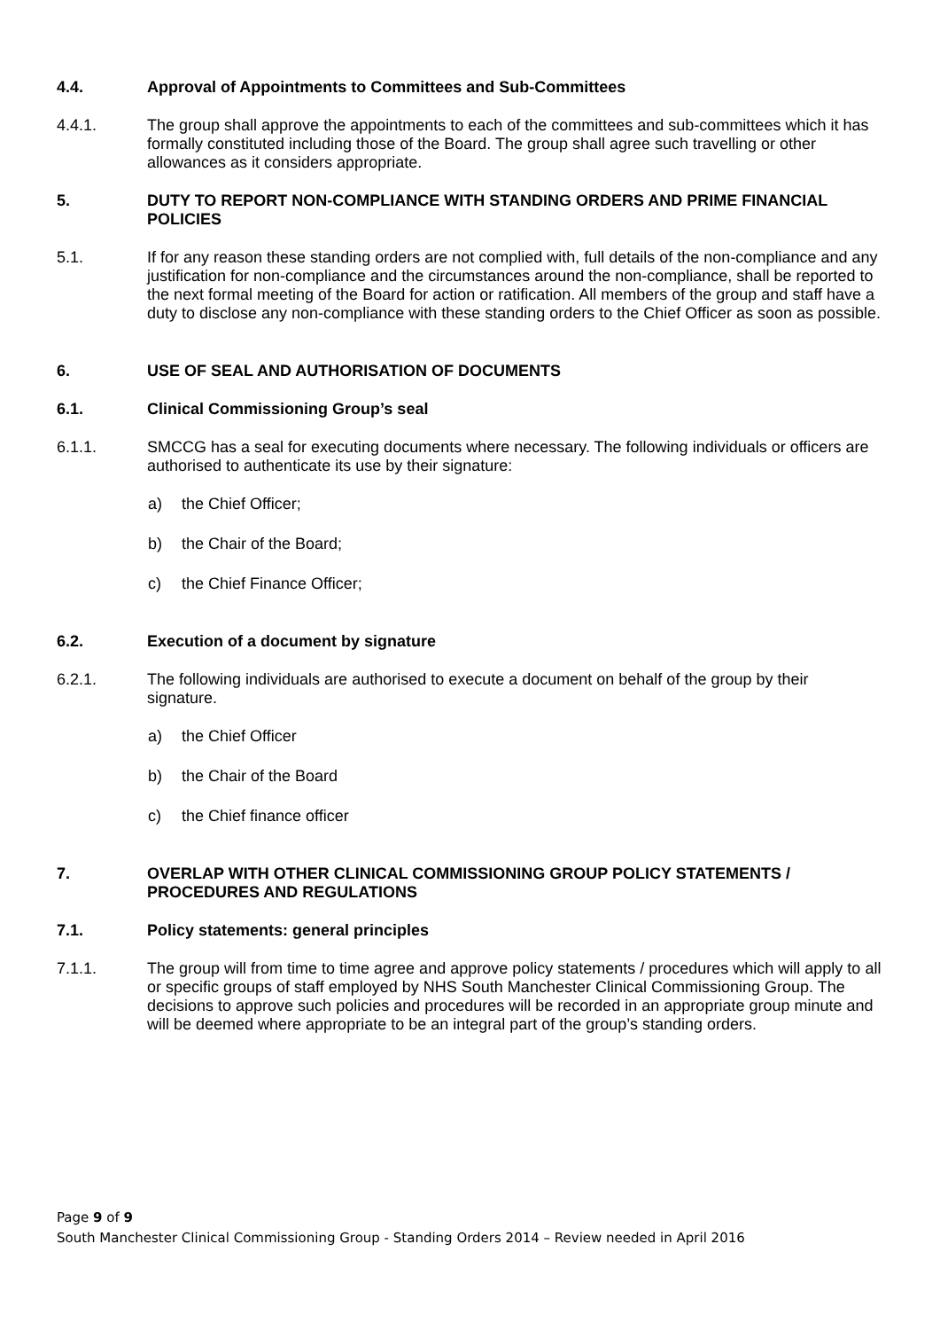4.4. Approval of Appointments to Committees and Sub-Committees
4.4.1. The group shall approve the appointments to each of the committees and sub-committees which it has formally constituted including those of the Board. The group shall agree such travelling or other allowances as it considers appropriate.
5. DUTY TO REPORT NON-COMPLIANCE WITH STANDING ORDERS AND PRIME FINANCIAL POLICIES
5.1. If for any reason these standing orders are not complied with, full details of the non-compliance and any justification for non-compliance and the circumstances around the non-compliance, shall be reported to the next formal meeting of the Board for action or ratification. All members of the group and staff have a duty to disclose any non-compliance with these standing orders to the Chief Officer as soon as possible.
6. USE OF SEAL AND AUTHORISATION OF DOCUMENTS
6.1. Clinical Commissioning Group’s seal
6.1.1. SMCCG has a seal for executing documents where necessary. The following individuals or officers are authorised to authenticate its use by their signature:
a) the Chief Officer;
b) the Chair of the Board;
c) the Chief Finance Officer;
6.2. Execution of a document by signature
6.2.1. The following individuals are authorised to execute a document on behalf of the group by their signature.
a) the Chief Officer
b) the Chair of the Board
c) the Chief finance officer
7. OVERLAP WITH OTHER CLINICAL COMMISSIONING GROUP POLICY STATEMENTS / PROCEDURES AND REGULATIONS
7.1. Policy statements: general principles
7.1.1. The group will from time to time agree and approve policy statements / procedures which will apply to all or specific groups of staff employed by NHS South Manchester Clinical Commissioning Group. The decisions to approve such policies and procedures will be recorded in an appropriate group minute and will be deemed where appropriate to be an integral part of the group’s standing orders.
Page 9 of 9
South Manchester Clinical Commissioning Group - Standing Orders 2014 – Review needed in April 2016